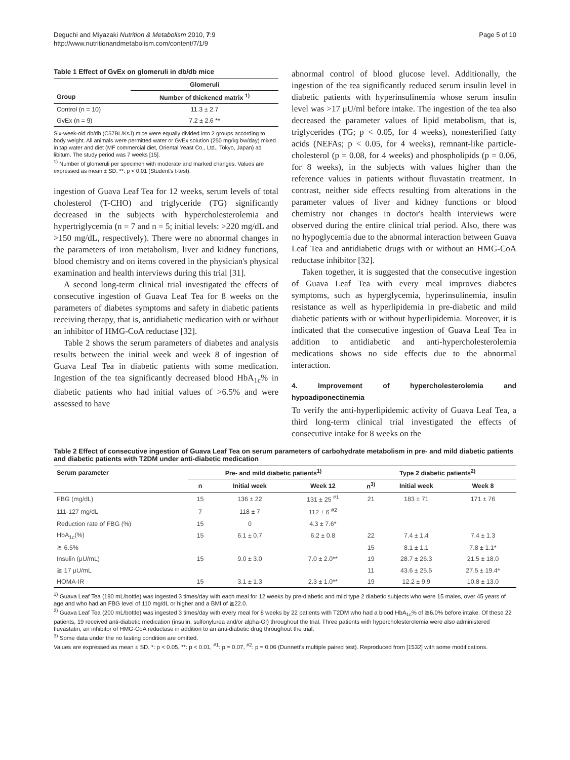Deguchi and Miyazaki Nutrition & Metabolism 2010, 7:9
http://www.nutritionandmetabolism.com/content/7/1/9
Page 5 of 10
Table 1 Effect of GvEx on glomeruli in db/db mice
| | Glomeruli |
| --- | --- |
| Group | Number of thickened matrix <sup>1)</sup> |
| Control (n = 10) | 11.3 ± 2.7 |
| GvEx (n = 9) | 7.2 ± 2.6 ** |
Six-week-old db/db (C57BL/KsJ) mice were equally divided into 2 groups according to body weight. All animals were permitted water or GvEx solution (250 mg/kg bw/day) mixed in tap water and diet (MF commercial diet, Oriental Yeast Co., Ltd., Tokyo, Japan) ad libitum. The study period was 7 weeks [15].
<sup>1)</sup> Number of glomeruli per specimen with moderate and marked changes. Values are expressed as mean ± SD. **: p < 0.01 (Student's t-test).
ingestion of Guava Leaf Tea for 12 weeks, serum levels of total cholesterol (T-CHO) and triglyceride (TG) significantly decreased in the subjects with hypercholesterolemia and hypertriglycemia (n = 7 and n = 5; initial levels: >220 mg/dL and >150 mg/dL, respectively). There were no abnormal changes in the parameters of iron metabolism, liver and kidney functions, blood chemistry and on items covered in the physician's physical examination and health interviews during this trial [31].
A second long-term clinical trial investigated the effects of consecutive ingestion of Guava Leaf Tea for 8 weeks on the parameters of diabetes symptoms and safety in diabetic patients receiving therapy, that is, antidiabetic medication with or without an inhibitor of HMG-CoA reductase [32].
Table 2 shows the serum parameters of diabetes and analysis results between the initial week and week 8 of ingestion of Guava Leaf Tea in diabetic patients with some medication. Ingestion of the tea significantly decreased blood HbA<sub>1c</sub>% in diabetic patients who had initial values of >6.5% and were assessed to have
abnormal control of blood glucose level. Additionally, the ingestion of the tea significantly reduced serum insulin level in diabetic patients with hyperinsulinemia whose serum insulin level was >17 μU/ml before intake. The ingestion of the tea also decreased the parameter values of lipid metabolism, that is, triglycerides (TG; p < 0.05, for 4 weeks), nonesterified fatty acids (NEFAs; p < 0.05, for 4 weeks), remnant-like particle-cholesterol (p = 0.08, for 4 weeks) and phospholipids (p = 0.06, for 8 weeks), in the subjects with values higher than the reference values in patients without fluvastatin treatment. In contrast, neither side effects resulting from alterations in the parameter values of liver and kidney functions or blood chemistry nor changes in doctor's health interviews were observed during the entire clinical trial period. Also, there was no hypoglycemia due to the abnormal interaction between Guava Leaf Tea and antidiabetic drugs with or without an HMG-CoA reductase inhibitor [32].
Taken together, it is suggested that the consecutive ingestion of Guava Leaf Tea with every meal improves diabetes symptoms, such as hyperglycemia, hyperinsulinemia, insulin resistance as well as hyperlipidemia in pre-diabetic and mild diabetic patients with or without hyperlipidemia. Moreover, it is indicated that the consecutive ingestion of Guava Leaf Tea in addition to antidiabetic and anti-hypercholesterolemia medications shows no side effects due to the abnormal interaction.
4. Improvement of hypercholesterolemia and hypoadiponectinemia
To verify the anti-hyperlipidemic activity of Guava Leaf Tea, a third long-term clinical trial investigated the effects of consecutive intake for 8 weeks on the
Table 2 Effect of consecutive ingestion of Guava Leaf Tea on serum parameters of carbohydrate metabolism in pre- and mild diabetic patients and diabetic patients with T2DM under anti-diabetic medication
| Serum parameter | Pre- and mild diabetic patients<sup>1)</sup> | | | Type 2 diabetic patients<sup>2)</sup> | | |
| --- | --- | --- | --- | --- | --- | --- |
| | n | Initial week | Week 12 | n<sup>3)</sup> | Initial week | Week 8 |
| FBG (mg/dL) | 15 | 136 ± 22 | 131 ± 25 <sup>#1</sup> | 21 | 183 ± 71 | 171 ± 76 |
| 111-127 mg/dL | 7 | 118 ± 7 | 112 ± 6 <sup>#2</sup> | | | |
| Reduction rate of FBG (%) | 15 | 0 | 4.3 ± 7.6* | | | |
| HbA<sub>1c</sub>(%) | 15 | 6.1 ± 0.7 | 6.2 ± 0.8 | 22 | 7.4 ± 1.4 | 7.4 ± 1.3 |
| ≧ 6.5% | | | | 15 | 8.1 ± 1.1 | 7.8 ± 1.1* |
| Insulin (μU/mL) | 15 | 9.0 ± 3.0 | 7.0 ± 2.0** | 19 | 28.7 ± 26.3 | 21.5 ± 18.0 |
| ≧ 17 μU/mL | | | | 11 | 43.6 ± 25.5 | 27.5 ± 19.4* |
| HOMA-IR | 15 | 3.1 ± 1.3 | 2.3 ± 1.0** | 19 | 12.2 ± 9.9 | 10.8 ± 13.0 |
<sup>1)</sup> Guava Leaf Tea (190 mL/bottle) was ingested 3 times/day with each meal for 12 weeks by pre-diabetic and mild type 2 diabetic subjects who were 15 males, over 45 years of age and who had an FBG level of 110 mg/dL or higher and a BMI of ≧22.0.
<sup>2)</sup> Guava Leaf Tea (200 mL/bottle) was ingested 3 times/day with every meal for 8 weeks by 22 patients with T2DM who had a blood HbA<sub>1c</sub>% of ≧6.0% before intake. Of these 22 patients, 19 received anti-diabetic medication (insulin, sulfonylurea and/or alpha-GI) throughout the trial. Three patients with hypercholesterolemia were also administered fluvastatin, an inhibitor of HMG-CoA reductase in addition to an anti-diabetic drug throughout the trial.
<sup>3)</sup> Some data under the no fasting condition are omitted.
Values are expressed as mean ± SD. *: p < 0.05, **: p < 0.01, <sup>#1</sup>: p = 0.07, <sup>#2</sup>: p = 0.06 (Dunnett's multiple paired test). Reproduced from [1532] with some modifications.